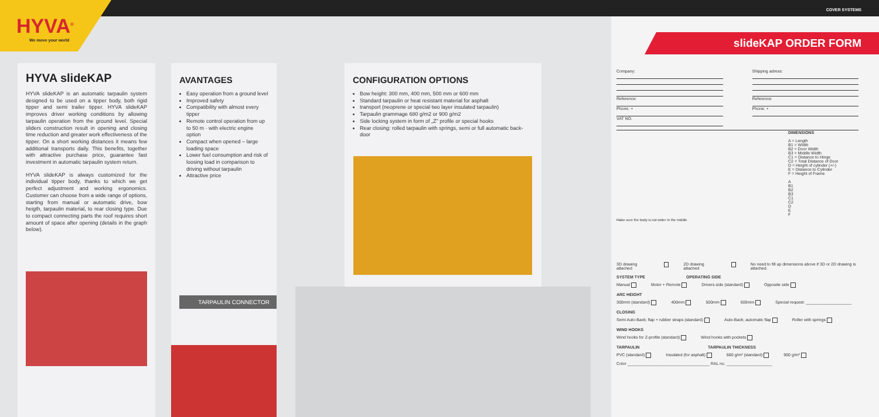COVER SYSTEMS
HYVA<sup>®</sup>
We move your world
HYVA slideKAP
HYVA slideKAP is an automatic tarpaulin system designed to be used on a tipper body, both rigid tipper and semi trailer tipper. HYVA slideKAP improves driver working conditions by allowing tarpaulin operation from the ground level. Special sliders construction result in opening and closing time reduction and greater work effectiveness of the tipper. On a short working distances it means few additional transports daily. This benefits, together with attractive purchase price, guarantee fast investment in automatic tarpaulin system return.
HYVA slideKAP is always customized for the individual tipper body, thanks to which we get perfect adjustment and working ergonomics. Customer can choose from a wide range of options, starting from manual or automatic drive, bow heigth, tarpaulin material, to rear closing type. Due to compact connecting parts the roof requires short amount of space after opening (details in the graph below).
AVANTAGES
Easy operation from a ground level
Improved safety
Compatibility with almost every tipper
Remote control operation from up to 50 m · with electric engine option
Compact when opened – large loading space
Lower fuel consumption and risk of loosing load in comparison to driving without tarpaulin
Attractive price
TARPAULIN CONNECTOR
CONFIGURATION OPTIONS
Bow height: 300 mm, 400 mm, 500 mm or 600 mm
Standard tarpaulin or heat resistant material for asphalt
transport (neoprene or special two layer insulated tarpaulin)
Tarpaulin grammage 680 g/m2 or 900 g/m2
Side locking system in form of „Z" profile or special hooks
Rear closing: rolled tarpaulin with springs, semi or full automatic back-door
slideKAP ORDER FORM
Company:
Reference:
Phone: +
VAT NO.
Shipping adress:
Reference:
Phone: +
Make sure the body is not wider in the middle
DIMENSIONS
A = Length
B1 = Width
B2 = Door Width
B3 = Middle Width
C1 = Distance to Hinge
C2 = Total Distance of Door
D = Height of cylinder (+/-)
E = Distance to Cylinder
F = Height of Frame
A
B1
B2
B3
C1
C2
D
E
F
3D drawing attached 2D drawing attached No need to fill up dimensions above if 3D or 2D drawing is attached.
SYSTEM TYPE OPERATING SIDE
Manual Motor + Remote Drivers side (standard) Opposite side
ARC HEIGHT
300mm (standard) 400mm 500mm 600mm Special request: ____________________
CLOSING
Semi Auto-Back; flap + rubber straps (standard) Auto-Back; automatic flap Roller with springs
WIND HOOKS
Wind hooks for Z-profile (standard) Wind hooks with pockets
TARPAULIN TARPAULIN THICKNESS
PVC (standard) Insulated (for asphalt) 680 g/m² (standard) 900 g/m²
Color ____________________________________ RAL no. ____________________